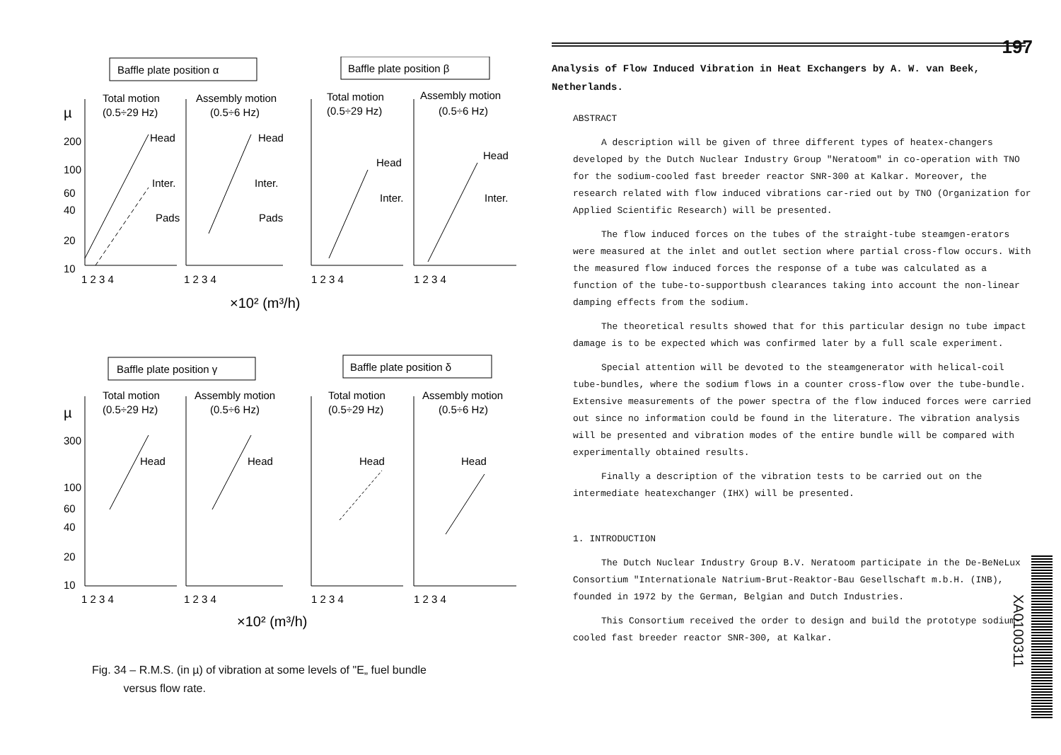Baffle plate position α
Baffle plate position β
Total motion
(0.5÷29 Hz)
Assembly motion
(0.5÷6 Hz)
Total motion
(0.5÷29 Hz)
Assembly motion
(0.5÷6 Hz)
µ
200
100
60
40
20
10
Head
Inter.
Pads
Head
Inter.
Pads
Head
Inter.
Head
Inter.
1 2 3 4
1 2 3 4
1 2 3 4
1 2 3 4
×10² (m³/h)
Baffle plate position γ
Baffle plate position δ
Total motion
(0.5÷29 Hz)
Assembly motion
(0.5÷6 Hz)
Total motion
(0.5÷29 Hz)
Assembly motion
(0.5÷6 Hz)
µ
300
100
60
40
20
10
Head
Head
Head
Head
1 2 3 4
1 2 3 4
1 2 3 4
1 2 3 4
×10² (m³/h)
Fig. 34 – R.M.S. (in µ) of vibration at some levels of "E„ fuel bundle
versus flow rate.
197
Analysis of Flow Induced Vibration in Heat Exchangers by A. W. van Beek, Netherlands.
ABSTRACT
A description will be given of three different types of heatex-changers developed by the Dutch Nuclear Industry Group "Neratoom" in co-operation with TNO for the sodium-cooled fast breeder reactor SNR-300 at Kalkar. Moreover, the research related with flow induced vibrations car-ried out by TNO (Organization for Applied Scientific Research) will be presented.
The flow induced forces on the tubes of the straight-tube steamgen-erators were measured at the inlet and outlet section where partial cross-flow occurs. With the measured flow induced forces the response of a tube was calculated as a function of the tube-to-supportbush clearances taking into account the non-linear damping effects from the sodium.
The theoretical results showed that for this particular design no tube impact damage is to be expected which was confirmed later by a full scale experiment.
Special attention will be devoted to the steamgenerator with helical-coil tube-bundles, where the sodium flows in a counter cross-flow over the tube-bundle. Extensive measurements of the power spectra of the flow induced forces were carried out since no information could be found in the literature. The vibration analysis will be presented and vibration modes of the entire bundle will be compared with experimentally obtained results.
Finally a description of the vibration tests to be carried out on the intermediate heatexchanger (IHX) will be presented.
1. INTRODUCTION
The Dutch Nuclear Industry Group B.V. Neratoom participate in the De-BeNeLux Consortium "Internationale Natrium-Brut-Reaktor-Bau Gesellschaft m.b.H. (INB), founded in 1972 by the German, Belgian and Dutch Industries.
This Consortium received the order to design and build the prototype sodium-cooled fast breeder reactor SNR-300, at Kalkar.
XA0100311